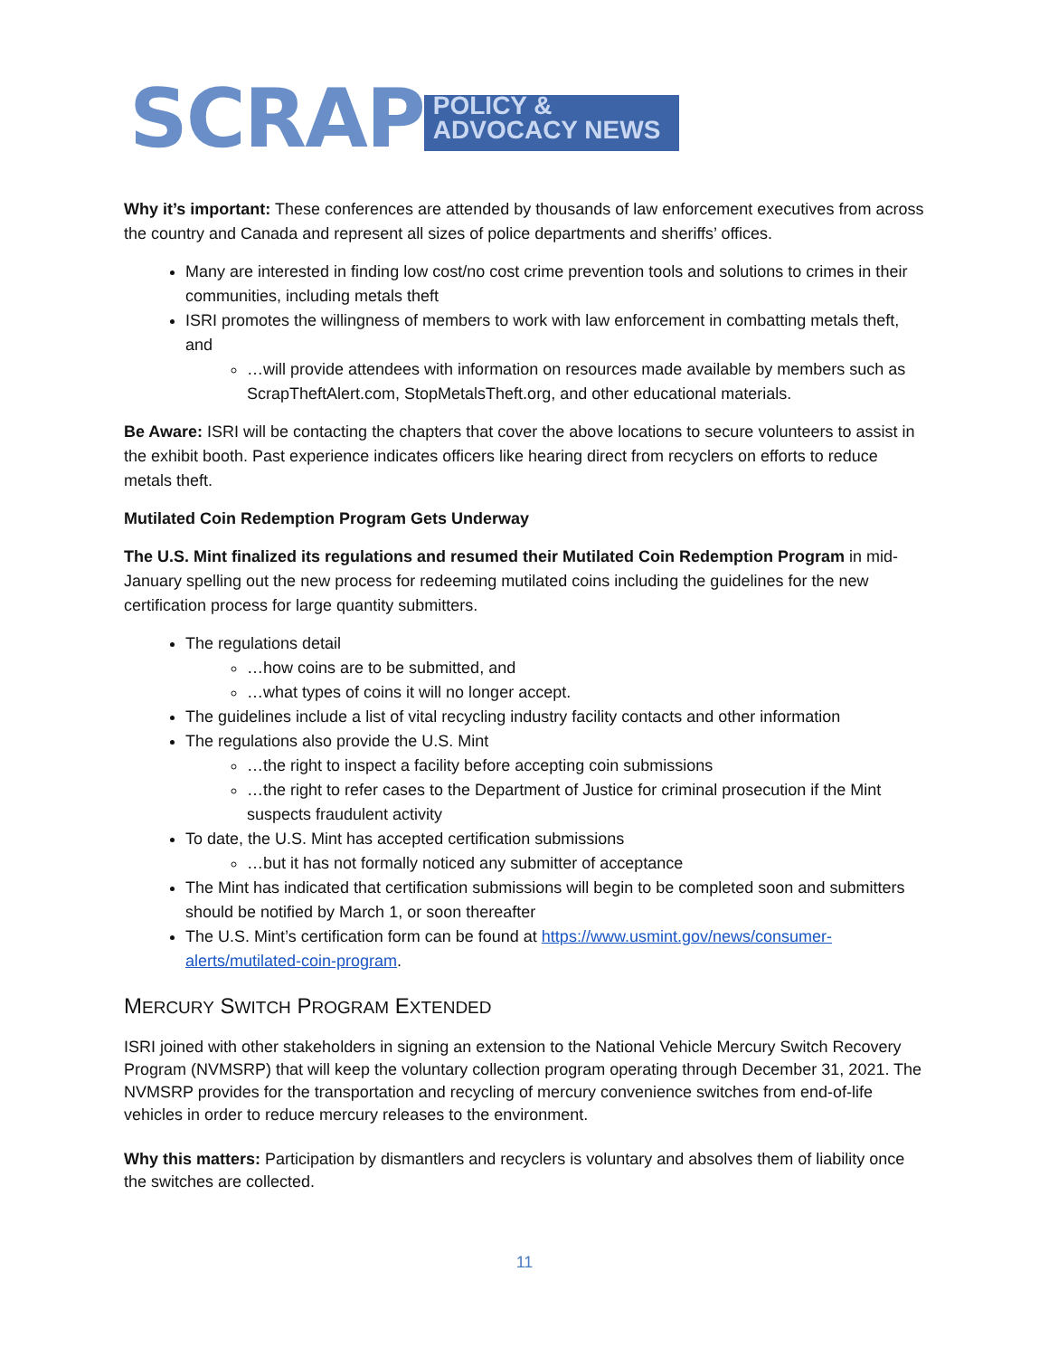SCRAP POLICY & ADVOCACY NEWS
Why it’s important: These conferences are attended by thousands of law enforcement executives from across the country and Canada and represent all sizes of police departments and sheriffs’ offices.
Many are interested in finding low cost/no cost crime prevention tools and solutions to crimes in their communities, including metals theft
ISRI promotes the willingness of members to work with law enforcement in combatting metals theft, and
…will provide attendees with information on resources made available by members such as ScrapTheftAlert.com, StopMetalsTheft.org, and other educational materials.
Be Aware: ISRI will be contacting the chapters that cover the above locations to secure volunteers to assist in the exhibit booth. Past experience indicates officers like hearing direct from recyclers on efforts to reduce metals theft.
Mutilated Coin Redemption Program Gets Underway
The U.S. Mint finalized its regulations and resumed their Mutilated Coin Redemption Program in mid-January spelling out the new process for redeeming mutilated coins including the guidelines for the new certification process for large quantity submitters.
The regulations detail
…how coins are to be submitted, and
…what types of coins it will no longer accept.
The guidelines include a list of vital recycling industry facility contacts and other information
The regulations also provide the U.S. Mint
…the right to inspect a facility before accepting coin submissions
…the right to refer cases to the Department of Justice for criminal prosecution if the Mint suspects fraudulent activity
To date, the U.S. Mint has accepted certification submissions
…but it has not formally noticed any submitter of acceptance
The Mint has indicated that certification submissions will begin to be completed soon and submitters should be notified by March 1, or soon thereafter
The U.S. Mint’s certification form can be found at https://www.usmint.gov/news/consumer-alerts/mutilated-coin-program.
MERCURY SWITCH PROGRAM EXTENDED
ISRI joined with other stakeholders in signing an extension to the National Vehicle Mercury Switch Recovery Program (NVMSRP) that will keep the voluntary collection program operating through December 31, 2021. The NVMSRP provides for the transportation and recycling of mercury convenience switches from end-of-life vehicles in order to reduce mercury releases to the environment.
Why this matters: Participation by dismantlers and recyclers is voluntary and absolves them of liability once the switches are collected.
11